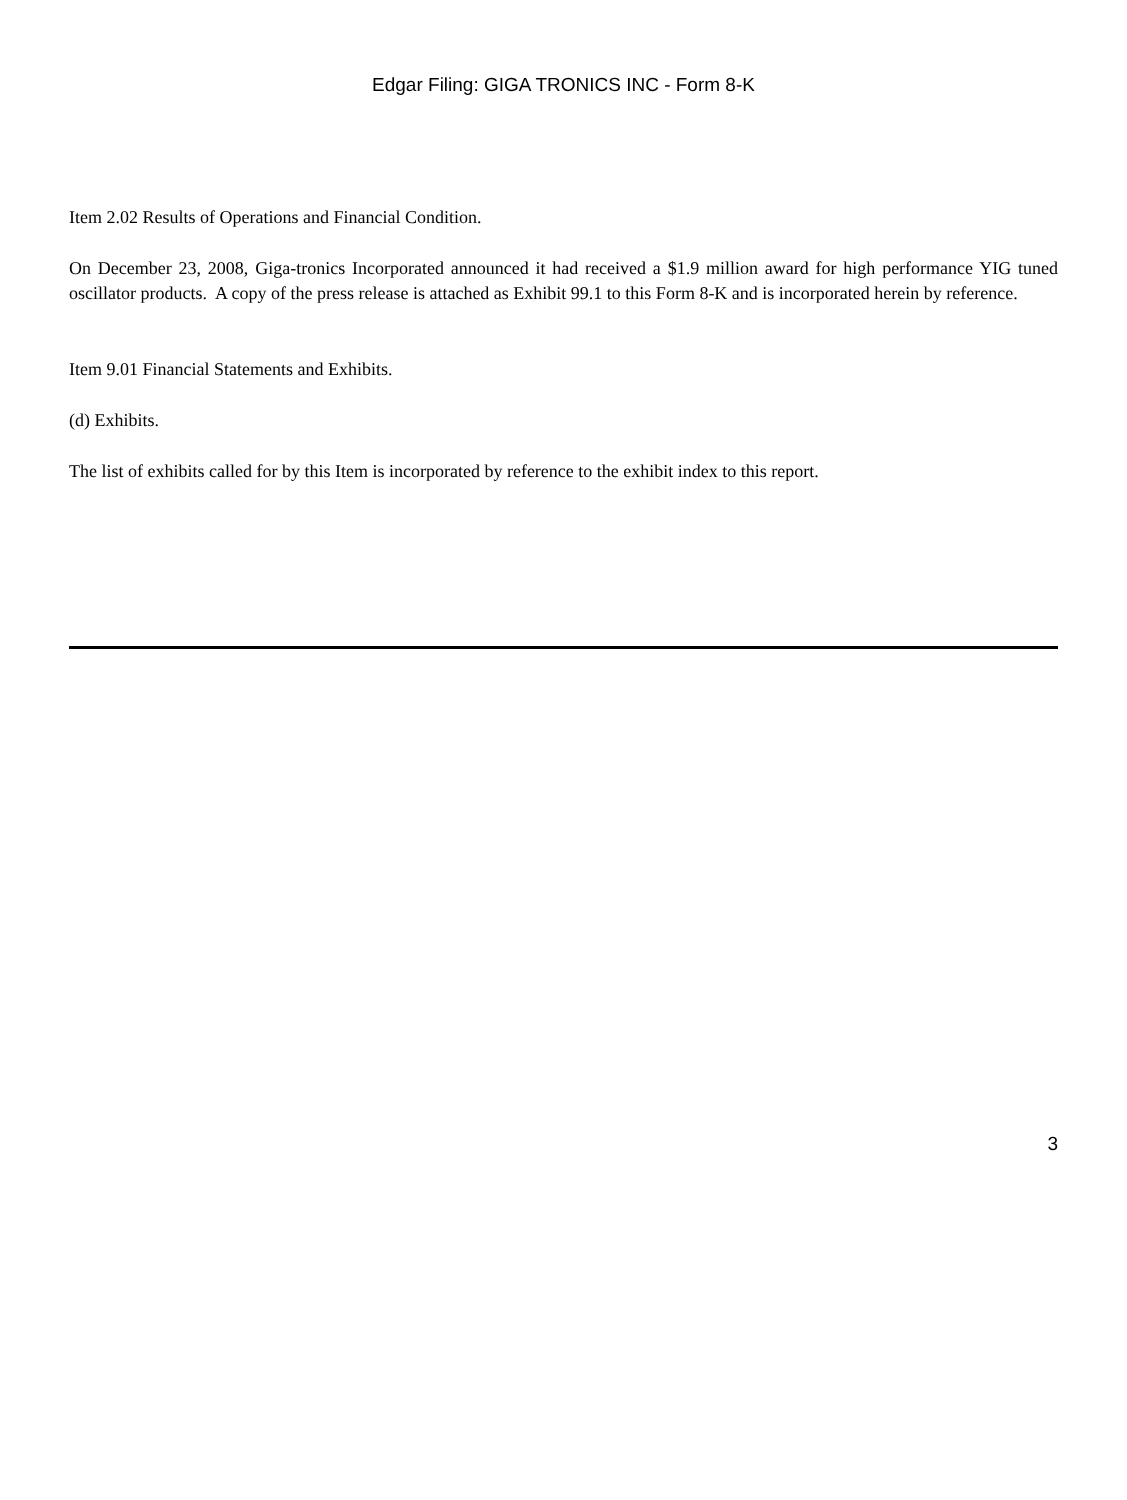Edgar Filing: GIGA TRONICS INC - Form 8-K
Item 2.02 Results of Operations and Financial Condition.
On December 23, 2008, Giga-tronics Incorporated announced it had received a $1.9 million award for high performance YIG tuned oscillator products. A copy of the press release is attached as Exhibit 99.1 to this Form 8-K and is incorporated herein by reference.
Item 9.01 Financial Statements and Exhibits.
(d) Exhibits.
The list of exhibits called for by this Item is incorporated by reference to the exhibit index to this report.
3